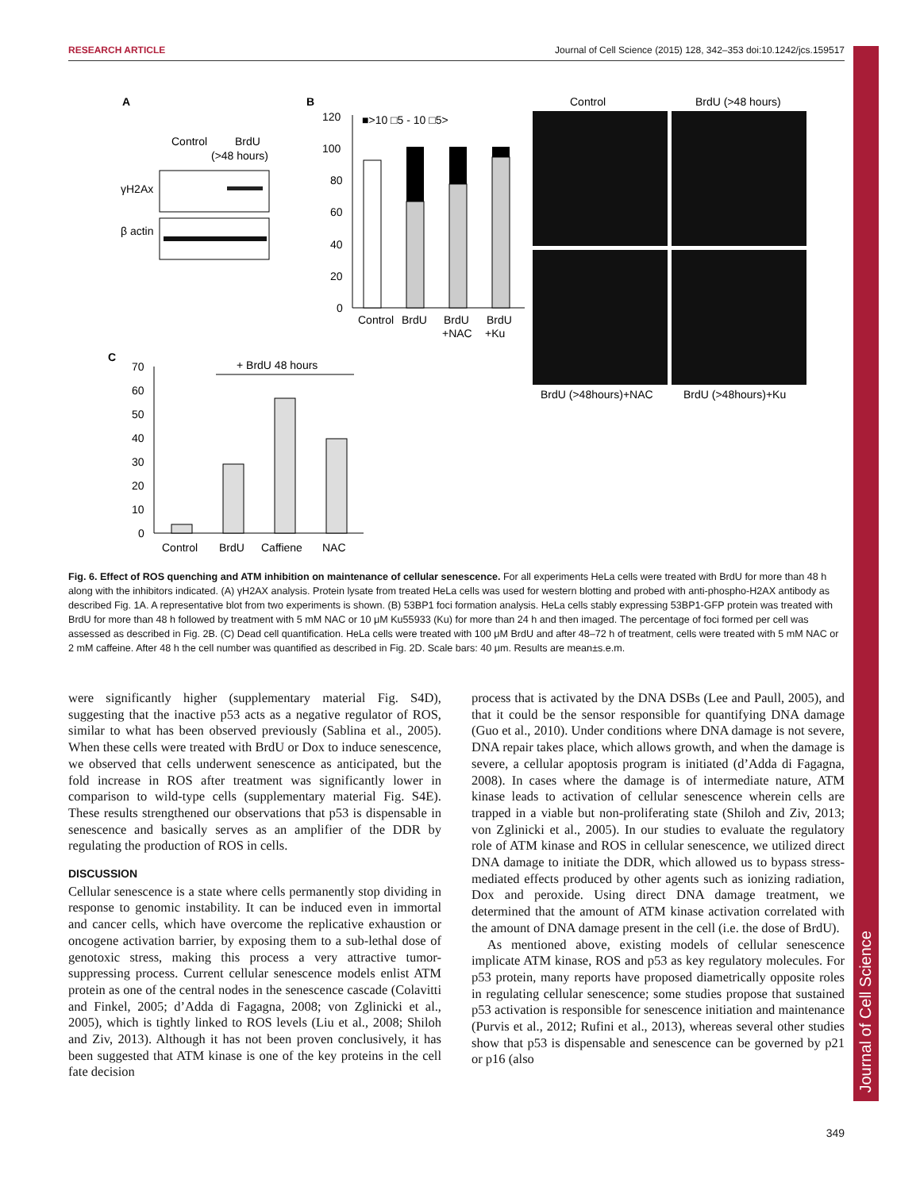RESEARCH ARTICLE Journal of Cell Science (2015) 128, 342–353 doi:10.1242/jcs.159517
Journal of Cell Science
A
Control
BrdU
(>48 hours)
γH2Ax
β actin
B
120
100
80
60
40
20
0
■>10 □5 - 10 □5>
Control
BrdU
BrdU
+NAC
BrdU
+Ku
Control
BrdU (>48 hours)
BrdU (>48hours)+NAC
BrdU (>48hours)+Ku
C
70
60
50
40
30
20
10
0
+ BrdU 48 hours
Control
BrdU
Caffiene
NAC
Fig. 6. Effect of ROS quenching and ATM inhibition on maintenance of cellular senescence. For all experiments HeLa cells were treated with BrdU for more than 48 h along with the inhibitors indicated. (A) γH2AX analysis. Protein lysate from treated HeLa cells was used for western blotting and probed with anti-phospho-H2AX antibody as described Fig. 1A. A representative blot from two experiments is shown. (B) 53BP1 foci formation analysis. HeLa cells stably expressing 53BP1-GFP protein was treated with BrdU for more than 48 h followed by treatment with 5 mM NAC or 10 μM Ku55933 (Ku) for more than 24 h and then imaged. The percentage of foci formed per cell was assessed as described in Fig. 2B. (C) Dead cell quantification. HeLa cells were treated with 100 μM BrdU and after 48–72 h of treatment, cells were treated with 5 mM NAC or 2 mM caffeine. After 48 h the cell number was quantified as described in Fig. 2D. Scale bars: 40 μm. Results are mean±s.e.m.
were significantly higher (supplementary material Fig. S4D), suggesting that the inactive p53 acts as a negative regulator of ROS, similar to what has been observed previously (Sablina et al., 2005). When these cells were treated with BrdU or Dox to induce senescence, we observed that cells underwent senescence as anticipated, but the fold increase in ROS after treatment was significantly lower in comparison to wild-type cells (supplementary material Fig. S4E). These results strengthened our observations that p53 is dispensable in senescence and basically serves as an amplifier of the DDR by regulating the production of ROS in cells.
DISCUSSION
Cellular senescence is a state where cells permanently stop dividing in response to genomic instability. It can be induced even in immortal and cancer cells, which have overcome the replicative exhaustion or oncogene activation barrier, by exposing them to a sub-lethal dose of genotoxic stress, making this process a very attractive tumor-suppressing process. Current cellular senescence models enlist ATM protein as one of the central nodes in the senescence cascade (Colavitti and Finkel, 2005; d’Adda di Fagagna, 2008; von Zglinicki et al., 2005), which is tightly linked to ROS levels (Liu et al., 2008; Shiloh and Ziv, 2013). Although it has not been proven conclusively, it has been suggested that ATM kinase is one of the key proteins in the cell fate decision
process that is activated by the DNA DSBs (Lee and Paull, 2005), and that it could be the sensor responsible for quantifying DNA damage (Guo et al., 2010). Under conditions where DNA damage is not severe, DNA repair takes place, which allows growth, and when the damage is severe, a cellular apoptosis program is initiated (d’Adda di Fagagna, 2008). In cases where the damage is of intermediate nature, ATM kinase leads to activation of cellular senescence wherein cells are trapped in a viable but non-proliferating state (Shiloh and Ziv, 2013; von Zglinicki et al., 2005). In our studies to evaluate the regulatory role of ATM kinase and ROS in cellular senescence, we utilized direct DNA damage to initiate the DDR, which allowed us to bypass stress-mediated effects produced by other agents such as ionizing radiation, Dox and peroxide. Using direct DNA damage treatment, we determined that the amount of ATM kinase activation correlated with the amount of DNA damage present in the cell (i.e. the dose of BrdU).
As mentioned above, existing models of cellular senescence implicate ATM kinase, ROS and p53 as key regulatory molecules. For p53 protein, many reports have proposed diametrically opposite roles in regulating cellular senescence; some studies propose that sustained p53 activation is responsible for senescence initiation and maintenance (Purvis et al., 2012; Rufini et al., 2013), whereas several other studies show that p53 is dispensable and senescence can be governed by p21 or p16 (also
349